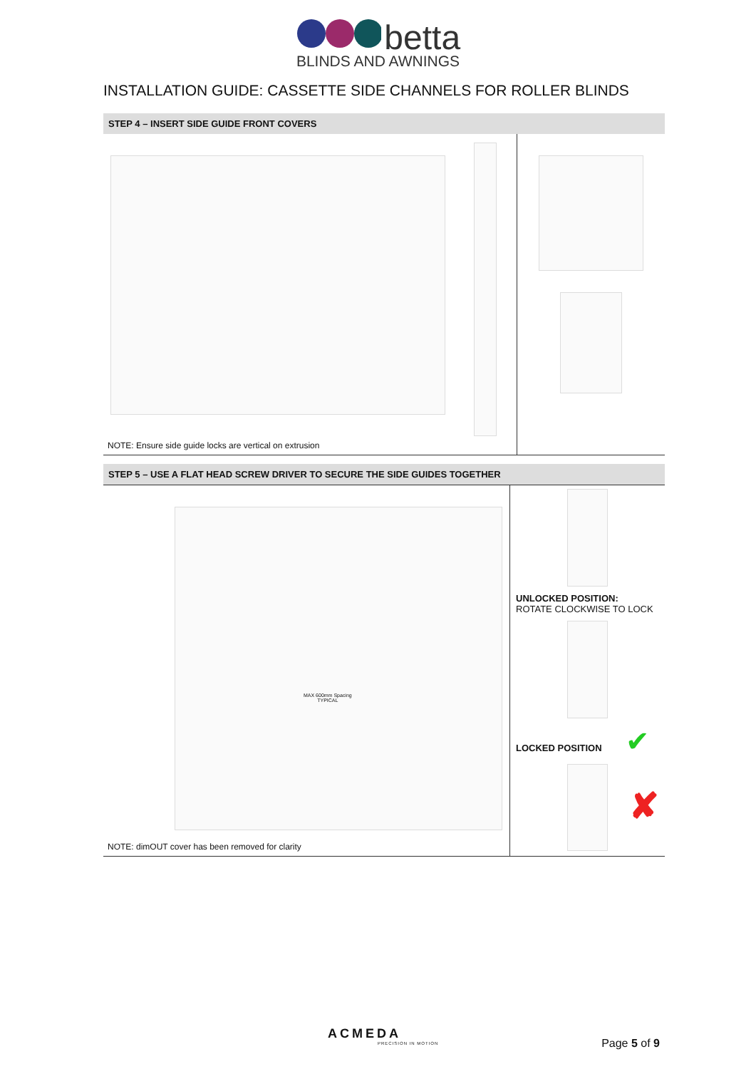betta
BLINDS AND AWNINGS
INSTALLATION GUIDE: CASSETTE SIDE CHANNELS FOR ROLLER BLINDS
STEP 4 – INSERT SIDE GUIDE FRONT COVERS
NOTE: Ensure side guide locks are vertical on extrusion
STEP 5 – USE A FLAT HEAD SCREW DRIVER TO SECURE THE SIDE GUIDES TOGETHER
MAX 600mm Spacing
TYPICAL
NOTE: dimOUT cover has been removed for clarity
UNLOCKED POSITION:
ROTATE CLOCKWISE TO LOCK
LOCKED POSITION ✔
✘
ACMEDA
PRECISION IN MOTION
Page 5 of 9